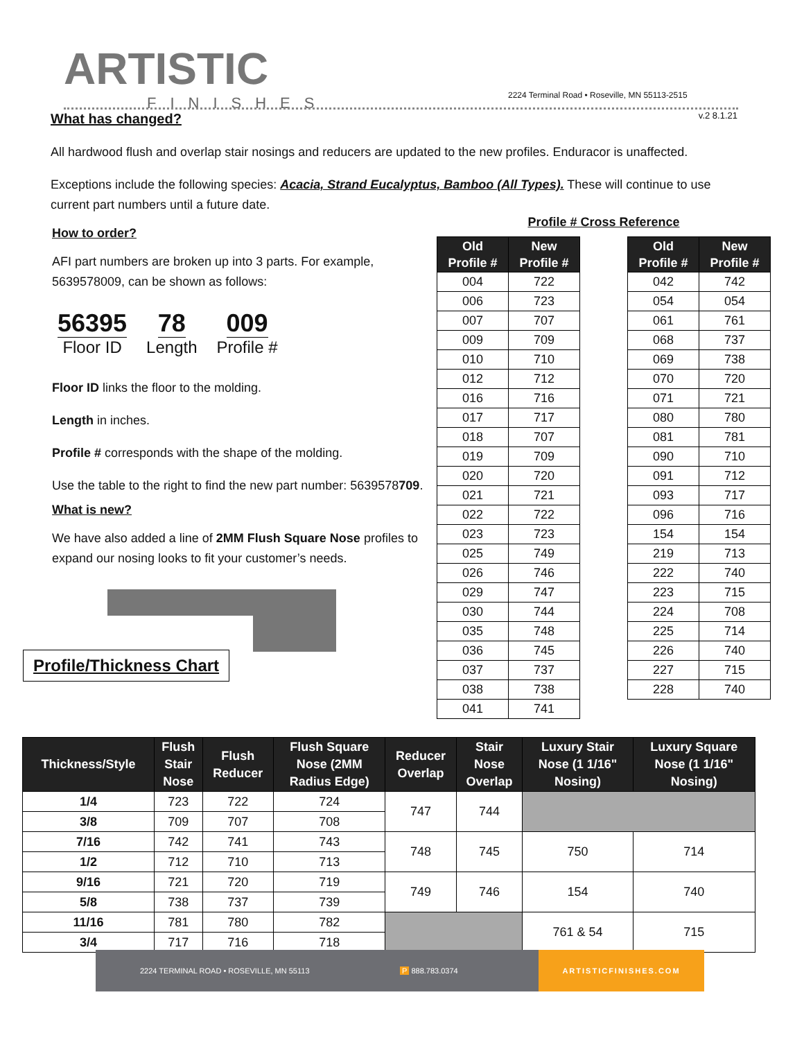ARTISTIC
FINISHES
2224 Terminal Road • Roseville, MN 55113-2515
v.2 8.1.21
What has changed?
All hardwood flush and overlap stair nosings and reducers are updated to the new profiles. Enduracor is unaffected.
Exceptions include the following species: Acacia, Strand Eucalyptus, Bamboo (All Types). These will continue to use current part numbers until a future date.
How to order?
AFI part numbers are broken up into 3 parts. For example, 5639578009, can be shown as follows:
56395
Floor ID
78
Length
009
Profile #
Floor ID links the floor to the molding.
Length in inches.
Profile # corresponds with the shape of the molding.
Use the table to the right to find the new part number: 5639578709.
What is new?
We have also added a line of 2MM Flush Square Nose profiles to expand our nosing looks to fit your customer’s needs.
Profile/Thickness Chart
Profile # Cross Reference
| Old Profile # | New Profile # |
| --- | --- |
| 004 | 722 |
| 006 | 723 |
| 007 | 707 |
| 009 | 709 |
| 010 | 710 |
| 012 | 712 |
| 016 | 716 |
| 017 | 717 |
| 018 | 707 |
| 019 | 709 |
| 020 | 720 |
| 021 | 721 |
| 022 | 722 |
| 023 | 723 |
| 025 | 749 |
| 026 | 746 |
| 029 | 747 |
| 030 | 744 |
| 035 | 748 |
| 036 | 745 |
| 037 | 737 |
| 038 | 738 |
| 041 | 741 |
| Old Profile # | New Profile # |
| --- | --- |
| 042 | 742 |
| 054 | 054 |
| 061 | 761 |
| 068 | 737 |
| 069 | 738 |
| 070 | 720 |
| 071 | 721 |
| 080 | 780 |
| 081 | 781 |
| 090 | 710 |
| 091 | 712 |
| 093 | 717 |
| 096 | 716 |
| 154 | 154 |
| 219 | 713 |
| 222 | 740 |
| 223 | 715 |
| 224 | 708 |
| 225 | 714 |
| 226 | 740 |
| 227 | 715 |
| 228 | 740 |
| Thickness/Style | Flush Stair Nose | Flush Reducer | Flush Square Nose (2MM Radius Edge) | Reducer Overlap | Stair Nose Overlap | Luxury Stair Nose (1 1/16" Nosing) | Luxury Square Nose (1 1/16" Nosing) |
| --- | --- | --- | --- | --- | --- | --- | --- |
| 1/4 | 723 | 722 | 724 | 747 | 744 | | |
| 3/8 | 709 | 707 | 708 | | | | |
| 7/16 | 742 | 741 | 743 | 748 | 745 | 750 | 714 |
| 1/2 | 712 | 710 | 713 | | | | |
| 9/16 | 721 | 720 | 719 | 749 | 746 | 154 | 740 |
| 5/8 | 738 | 737 | 739 | | | | |
| 11/16 | 781 | 780 | 782 | | | 761 & 54 | 715 |
| 3/4 | 717 | 716 | 718 | | | | |
2224 TERMINAL ROAD • ROSEVILLE, MN 55113 P 888.783.0374 ARTISTICFINISHES.COM